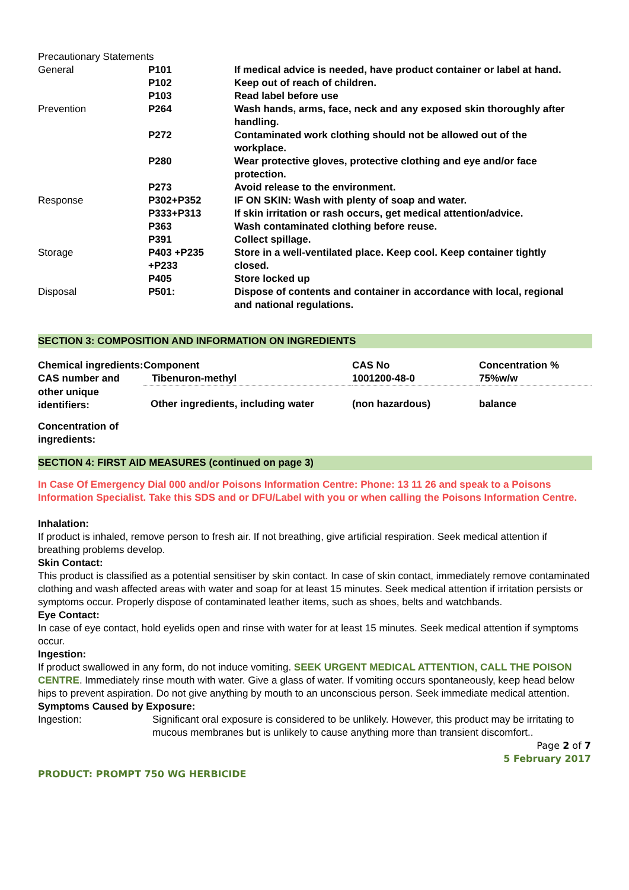Precautionary Statements
| General | P101 | If medical advice is needed, have product container or label at hand. |
| | P102 | Keep out of reach of children. |
| | P103 | Read label before use |
| Prevention | P264 | Wash hands, arms, face, neck and any exposed skin thoroughly after handling. |
| | P272 | Contaminated work clothing should not be allowed out of the workplace. |
| | P280 | Wear protective gloves, protective clothing and eye and/or face protection. |
| | P273 | Avoid release to the environment. |
| Response | P302+P352 | IF ON SKIN: Wash with plenty of soap and water. |
| | P333+P313 | If skin irritation or rash occurs, get medical attention/advice. |
| | P363 | Wash contaminated clothing before reuse. |
| | P391 | Collect spillage. |
| Storage | P403 +P235 +P233 | Store in a well-ventilated place. Keep cool. Keep container tightly closed. |
| | P405 | Store locked up |
| Disposal | P501: | Dispose of contents and container in accordance with local, regional and national regulations. |
SECTION 3: COMPOSITION AND INFORMATION ON INGREDIENTS
| Chemical ingredients: | Component | CAS No | Concentration % |
| CAS number and | Tibenuron-methyl | 1001200-48-0 | 75%w/w |
| other unique identifiers: | Other ingredients, including water | (non hazardous) | balance |
| Concentration of ingredients: | | | |
SECTION 4: FIRST AID MEASURES (continued on page 3)
In Case Of Emergency Dial 000 and/or Poisons Information Centre: Phone: 13 11 26 and speak to a Poisons Information Specialist. Take this SDS and or DFU/Label with you or when calling the Poisons Information Centre.
Inhalation:
If product is inhaled, remove person to fresh air. If not breathing, give artificial respiration. Seek medical attention if breathing problems develop.
Skin Contact:
This product is classified as a potential sensitiser by skin contact. In case of skin contact, immediately remove contaminated clothing and wash affected areas with water and soap for at least 15 minutes. Seek medical attention if irritation persists or symptoms occur. Properly dispose of contaminated leather items, such as shoes, belts and watchbands.
Eye Contact:
In case of eye contact, hold eyelids open and rinse with water for at least 15 minutes. Seek medical attention if symptoms occur.
Ingestion:
If product swallowed in any form, do not induce vomiting. SEEK URGENT MEDICAL ATTENTION, CALL THE POISON CENTRE. Immediately rinse mouth with water. Give a glass of water. If vomiting occurs spontaneously, keep head below hips to prevent aspiration. Do not give anything by mouth to an unconscious person. Seek immediate medical attention.
Symptoms Caused by Exposure:
| Ingestion: | Significant oral exposure is considered to be unlikely. However, this product may be irritating to mucous membranes but is unlikely to cause anything more than transient discomfort.. |
Page 2 of 7
5 February 2017
PRODUCT: PROMPT 750 WG HERBICIDE